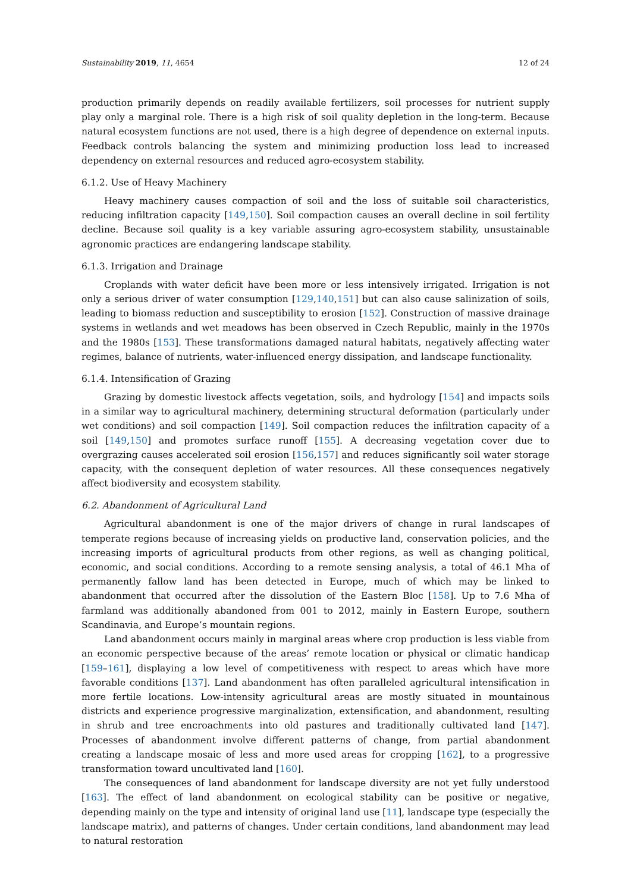Sustainability 2019, 11, 4654 12 of 24
production primarily depends on readily available fertilizers, soil processes for nutrient supply play only a marginal role. There is a high risk of soil quality depletion in the long-term. Because natural ecosystem functions are not used, there is a high degree of dependence on external inputs. Feedback controls balancing the system and minimizing production loss lead to increased dependency on external resources and reduced agro-ecosystem stability.
6.1.2. Use of Heavy Machinery
Heavy machinery causes compaction of soil and the loss of suitable soil characteristics, reducing infiltration capacity [149,150]. Soil compaction causes an overall decline in soil fertility decline. Because soil quality is a key variable assuring agro-ecosystem stability, unsustainable agronomic practices are endangering landscape stability.
6.1.3. Irrigation and Drainage
Croplands with water deficit have been more or less intensively irrigated. Irrigation is not only a serious driver of water consumption [129,140,151] but can also cause salinization of soils, leading to biomass reduction and susceptibility to erosion [152]. Construction of massive drainage systems in wetlands and wet meadows has been observed in Czech Republic, mainly in the 1970s and the 1980s [153]. These transformations damaged natural habitats, negatively affecting water regimes, balance of nutrients, water-influenced energy dissipation, and landscape functionality.
6.1.4. Intensification of Grazing
Grazing by domestic livestock affects vegetation, soils, and hydrology [154] and impacts soils in a similar way to agricultural machinery, determining structural deformation (particularly under wet conditions) and soil compaction [149]. Soil compaction reduces the infiltration capacity of a soil [149,150] and promotes surface runoff [155]. A decreasing vegetation cover due to overgrazing causes accelerated soil erosion [156,157] and reduces significantly soil water storage capacity, with the consequent depletion of water resources. All these consequences negatively affect biodiversity and ecosystem stability.
6.2. Abandonment of Agricultural Land
Agricultural abandonment is one of the major drivers of change in rural landscapes of temperate regions because of increasing yields on productive land, conservation policies, and the increasing imports of agricultural products from other regions, as well as changing political, economic, and social conditions. According to a remote sensing analysis, a total of 46.1 Mha of permanently fallow land has been detected in Europe, much of which may be linked to abandonment that occurred after the dissolution of the Eastern Bloc [158]. Up to 7.6 Mha of farmland was additionally abandoned from 001 to 2012, mainly in Eastern Europe, southern Scandinavia, and Europe’s mountain regions.
Land abandonment occurs mainly in marginal areas where crop production is less viable from an economic perspective because of the areas’ remote location or physical or climatic handicap [159–161], displaying a low level of competitiveness with respect to areas which have more favorable conditions [137]. Land abandonment has often paralleled agricultural intensification in more fertile locations. Low-intensity agricultural areas are mostly situated in mountainous districts and experience progressive marginalization, extensification, and abandonment, resulting in shrub and tree encroachments into old pastures and traditionally cultivated land [147]. Processes of abandonment involve different patterns of change, from partial abandonment creating a landscape mosaic of less and more used areas for cropping [162], to a progressive transformation toward uncultivated land [160].
The consequences of land abandonment for landscape diversity are not yet fully understood [163]. The effect of land abandonment on ecological stability can be positive or negative, depending mainly on the type and intensity of original land use [11], landscape type (especially the landscape matrix), and patterns of changes. Under certain conditions, land abandonment may lead to natural restoration